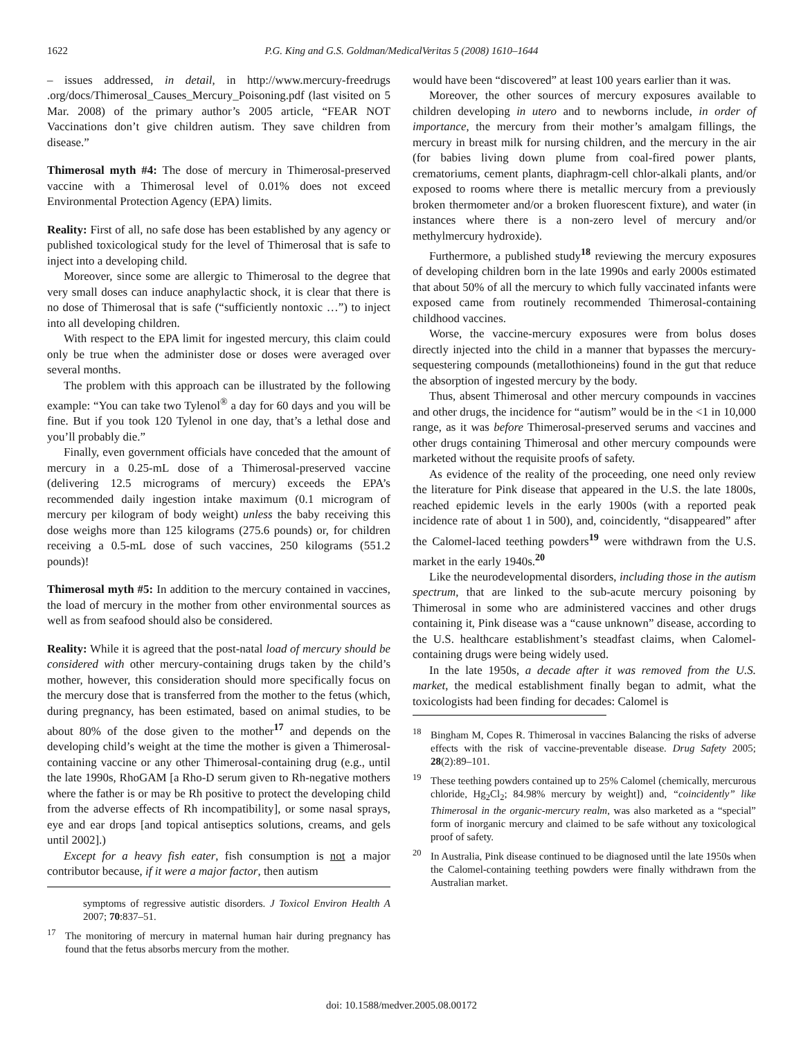1622 P.G. King and G.S. Goldman/MedicalVeritas 5 (2008) 1610–1644
– issues addressed, in detail, in http://www.mercury-freedrugs .org/docs/Thimerosal_Causes_Mercury_Poisoning.pdf (last visited on 5 Mar. 2008) of the primary author’s 2005 article, “FEAR NOT Vaccinations don’t give children autism. They save children from disease.”
Thimerosal myth #4: The dose of mercury in Thimerosal-preserved vaccine with a Thimerosal level of 0.01% does not exceed Environmental Protection Agency (EPA) limits.
Reality: First of all, no safe dose has been established by any agency or published toxicological study for the level of Thimerosal that is safe to inject into a developing child.
Moreover, since some are allergic to Thimerosal to the degree that very small doses can induce anaphylactic shock, it is clear that there is no dose of Thimerosal that is safe (“sufficiently nontoxic …”) to inject into all developing children.
With respect to the EPA limit for ingested mercury, this claim could only be true when the administer dose or doses were averaged over several months.
The problem with this approach can be illustrated by the following example: “You can take two Tylenol<sup>®</sup> a day for 60 days and you will be fine. But if you took 120 Tylenol in one day, that’s a lethal dose and you’ll probably die.”
Finally, even government officials have conceded that the amount of mercury in a 0.25-mL dose of a Thimerosal-preserved vaccine (delivering 12.5 micrograms of mercury) exceeds the EPA’s recommended daily ingestion intake maximum (0.1 microgram of mercury per kilogram of body weight) unless the baby receiving this dose weighs more than 125 kilograms (275.6 pounds) or, for children receiving a 0.5-mL dose of such vaccines, 250 kilograms (551.2 pounds)!
Thimerosal myth #5: In addition to the mercury contained in vaccines, the load of mercury in the mother from other environmental sources as well as from seafood should also be considered.
Reality: While it is agreed that the post-natal load of mercury should be considered with other mercury-containing drugs taken by the child’s mother, however, this consideration should more specifically focus on the mercury dose that is transferred from the mother to the fetus (which, during pregnancy, has been estimated, based on animal studies, to be about 80% of the dose given to the mother<sup>17</sup> and depends on the developing child’s weight at the time the mother is given a Thimerosal-containing vaccine or any other Thimerosal-containing drug (e.g., until the late 1990s, RhoGAM [a Rho-D serum given to Rh-negative mothers where the father is or may be Rh positive to protect the developing child from the adverse effects of Rh incompatibility], or some nasal sprays, eye and ear drops [and topical antiseptics solutions, creams, and gels until 2002].)
Except for a heavy fish eater, fish consumption is not a major contributor because, if it were a major factor, then autism
symptoms of regressive autistic disorders. J Toxicol Environ Health A 2007; 70:837–51.
<sup>17</sup> The monitoring of mercury in maternal human hair during pregnancy has found that the fetus absorbs mercury from the mother.
would have been “discovered” at least 100 years earlier than it was.
Moreover, the other sources of mercury exposures available to children developing in utero and to newborns include, in order of importance, the mercury from their mother’s amalgam fillings, the mercury in breast milk for nursing children, and the mercury in the air (for babies living down plume from coal-fired power plants, crematoriums, cement plants, diaphragm-cell chlor-alkali plants, and/or exposed to rooms where there is metallic mercury from a previously broken thermometer and/or a broken fluorescent fixture), and water (in instances where there is a non-zero level of mercury and/or methylmercury hydroxide).
Furthermore, a published study<sup>18</sup> reviewing the mercury exposures of developing children born in the late 1990s and early 2000s estimated that about 50% of all the mercury to which fully vaccinated infants were exposed came from routinely recommended Thimerosal-containing childhood vaccines.
Worse, the vaccine-mercury exposures were from bolus doses directly injected into the child in a manner that bypasses the mercury-sequestering compounds (metallothioneins) found in the gut that reduce the absorption of ingested mercury by the body.
Thus, absent Thimerosal and other mercury compounds in vaccines and other drugs, the incidence for “autism” would be in the <1 in 10,000 range, as it was before Thimerosal-preserved serums and vaccines and other drugs containing Thimerosal and other mercury compounds were marketed without the requisite proofs of safety.
As evidence of the reality of the proceeding, one need only review the literature for Pink disease that appeared in the U.S. the late 1800s, reached epidemic levels in the early 1900s (with a reported peak incidence rate of about 1 in 500), and, coincidently, “disappeared” after the Calomel-laced teething powders<sup>19</sup> were withdrawn from the U.S. market in the early 1940s.<sup>20</sup>
Like the neurodevelopmental disorders, including those in the autism spectrum, that are linked to the sub-acute mercury poisoning by Thimerosal in some who are administered vaccines and other drugs containing it, Pink disease was a “cause unknown” disease, according to the U.S. healthcare establishment’s steadfast claims, when Calomel-containing drugs were being widely used.
In the late 1950s, a decade after it was removed from the U.S. market, the medical establishment finally began to admit, what the toxicologists had been finding for decades: Calomel is
<sup>18</sup> Bingham M, Copes R. Thimerosal in vaccines Balancing the risks of adverse effects with the risk of vaccine-preventable disease. Drug Safety 2005; 28(2):89–101.
<sup>19</sup> These teething powders contained up to 25% Calomel (chemically, mercurous chloride, Hg<sub>2</sub>Cl<sub>2</sub>; 84.98% mercury by weight]) and, “coincidently” like Thimerosal in the organic-mercury realm, was also marketed as a “special” form of inorganic mercury and claimed to be safe without any toxicological proof of safety.
<sup>20</sup> In Australia, Pink disease continued to be diagnosed until the late 1950s when the Calomel-containing teething powders were finally withdrawn from the Australian market.
doi: 10.1588/medver.2005.08.00172